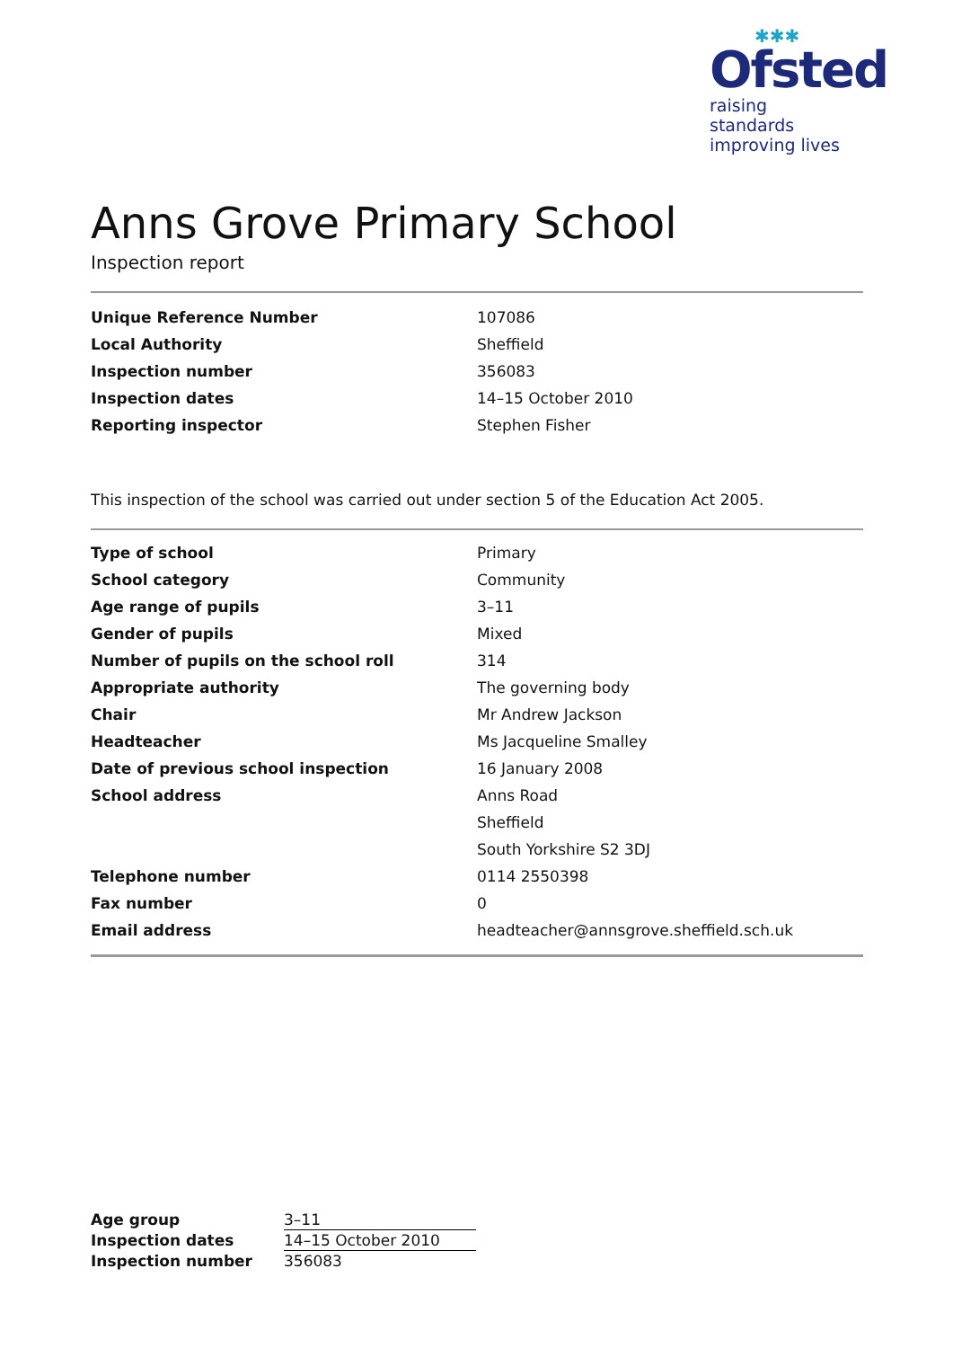✱✱✱
Ofsted
raising standards
improving lives
Anns Grove Primary School
Inspection report
| Unique Reference Number | 107086 |
| Local Authority | Sheffield |
| Inspection number | 356083 |
| Inspection dates | 14–15 October 2010 |
| Reporting inspector | Stephen Fisher |
This inspection of the school was carried out under section 5 of the Education Act 2005.
| Type of school | Primary |
| School category | Community |
| Age range of pupils | 3–11 |
| Gender of pupils | Mixed |
| Number of pupils on the school roll | 314 |
| Appropriate authority | The governing body |
| Chair | Mr Andrew Jackson |
| Headteacher | Ms Jacqueline Smalley |
| Date of previous school inspection | 16 January 2008 |
| School address | Anns Road |
| | Sheffield |
| | South Yorkshire S2 3DJ |
| Telephone number | 0114 2550398 |
| Fax number | 0 |
| Email address | headteacher@annsgrove.sheffield.sch.uk |
| Age group | 3–11 |
| Inspection dates | 14–15 October 2010 |
| Inspection number | 356083 |